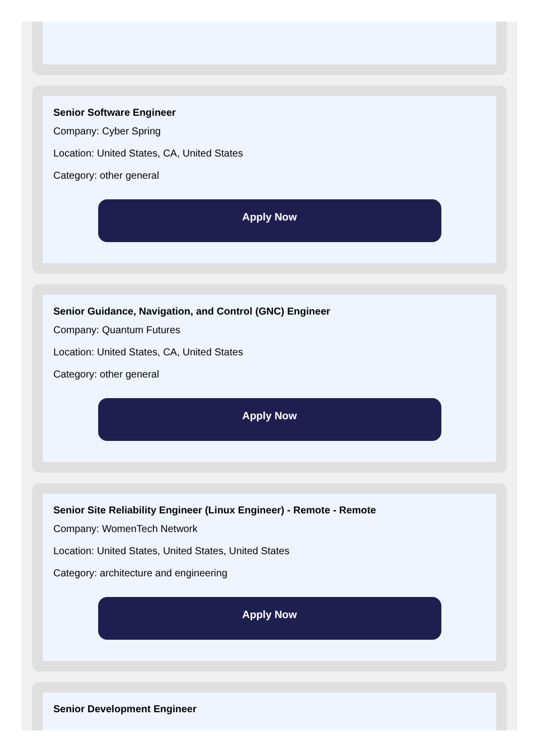Senior Software Engineer
Company: Cyber Spring
Location: United States, CA, United States
Category: other general
Apply Now
Senior Guidance, Navigation, and Control (GNC) Engineer
Company: Quantum Futures
Location: United States, CA, United States
Category: other general
Apply Now
Senior Site Reliability Engineer (Linux Engineer) - Remote - Remote
Company: WomenTech Network
Location: United States, United States, United States
Category: architecture and engineering
Apply Now
Senior Development Engineer